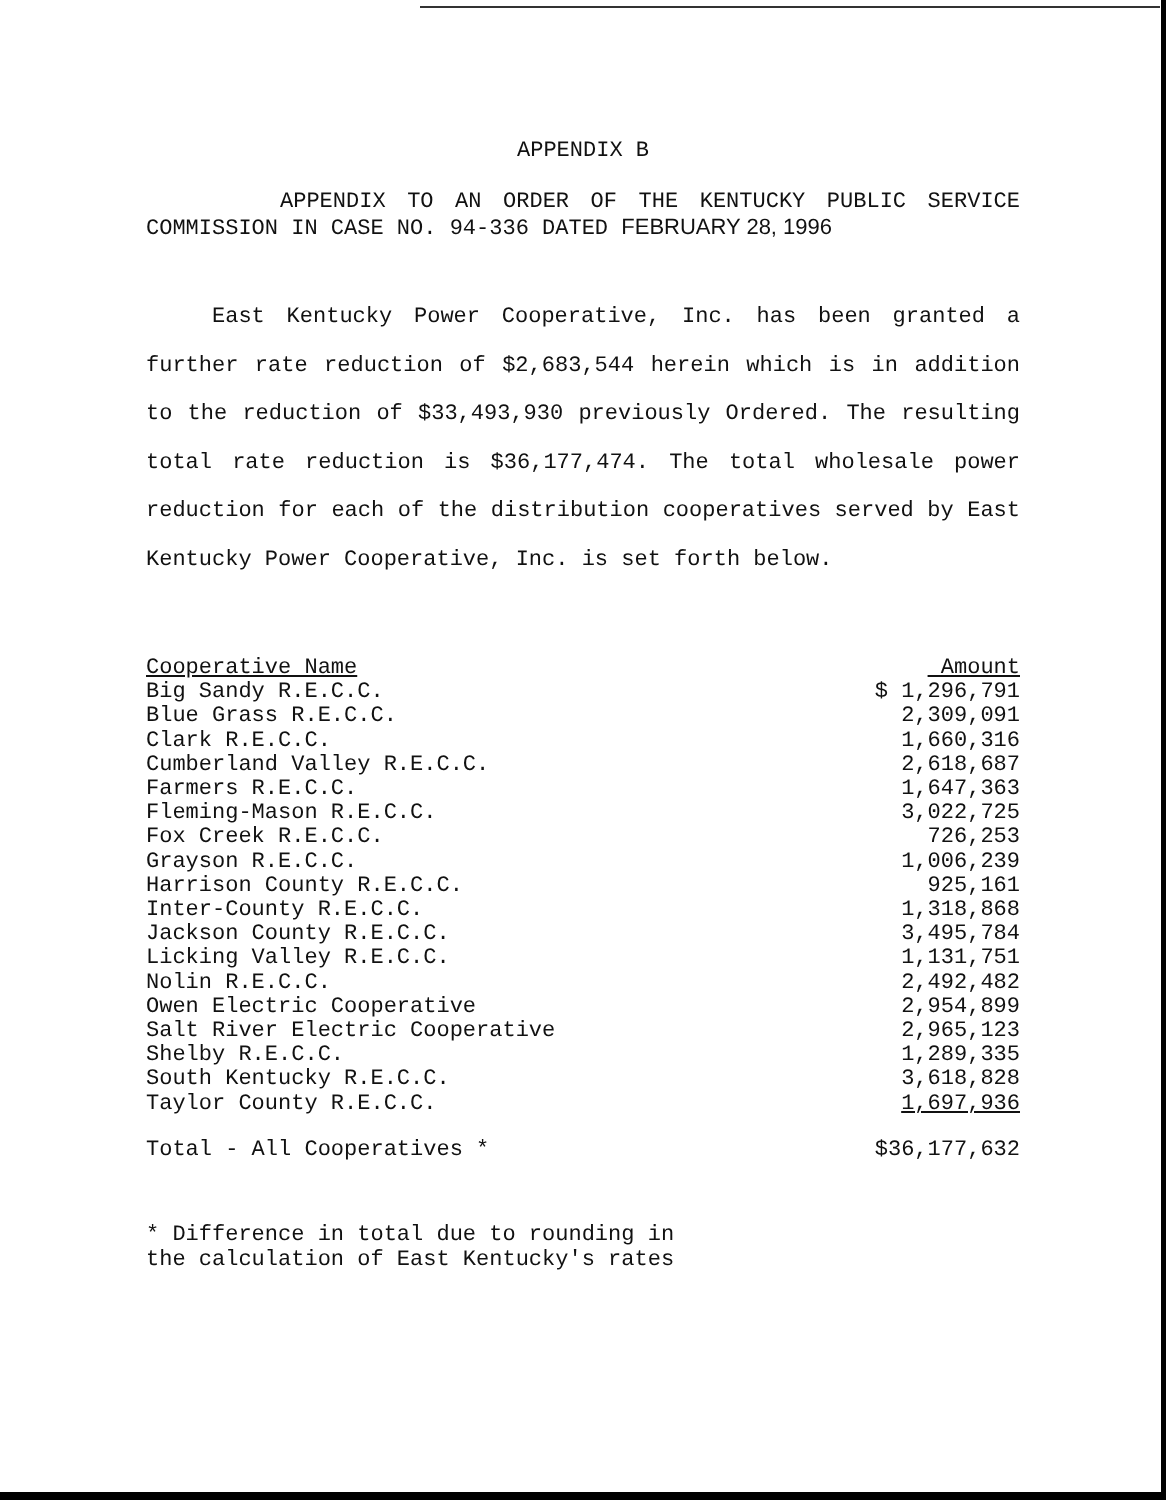APPENDIX B
APPENDIX TO AN ORDER OF THE KENTUCKY PUBLIC SERVICE COMMISSION IN CASE NO. 94-336 DATED FEBRUARY 28, 1996
East Kentucky Power Cooperative, Inc. has been granted a further rate reduction of $2,683,544 herein which is in addition to the reduction of $33,493,930 previously Ordered. The resulting total rate reduction is $36,177,474. The total wholesale power reduction for each of the distribution cooperatives served by East Kentucky Power Cooperative, Inc. is set forth below.
| Cooperative Name | Amount |
| --- | --- |
| Big Sandy R.E.C.C. | $ 1,296,791 |
| Blue Grass R.E.C.C. | 2,309,091 |
| Clark R.E.C.C. | 1,660,316 |
| Cumberland Valley R.E.C.C. | 2,618,687 |
| Farmers R.E.C.C. | 1,647,363 |
| Fleming-Mason R.E.C.C. | 3,022,725 |
| Fox Creek R.E.C.C. | 726,253 |
| Grayson R.E.C.C. | 1,006,239 |
| Harrison County R.E.C.C. | 925,161 |
| Inter-County R.E.C.C. | 1,318,868 |
| Jackson County R.E.C.C. | 3,495,784 |
| Licking Valley R.E.C.C. | 1,131,751 |
| Nolin R.E.C.C. | 2,492,482 |
| Owen Electric Cooperative | 2,954,899 |
| Salt River Electric Cooperative | 2,965,123 |
| Shelby R.E.C.C. | 1,289,335 |
| South Kentucky R.E.C.C. | 3,618,828 |
| Taylor County R.E.C.C. | 1,697,936 |
| Total - All Cooperatives * | $36,177,632 |
* Difference in total due to rounding in
the calculation of East Kentucky's rates